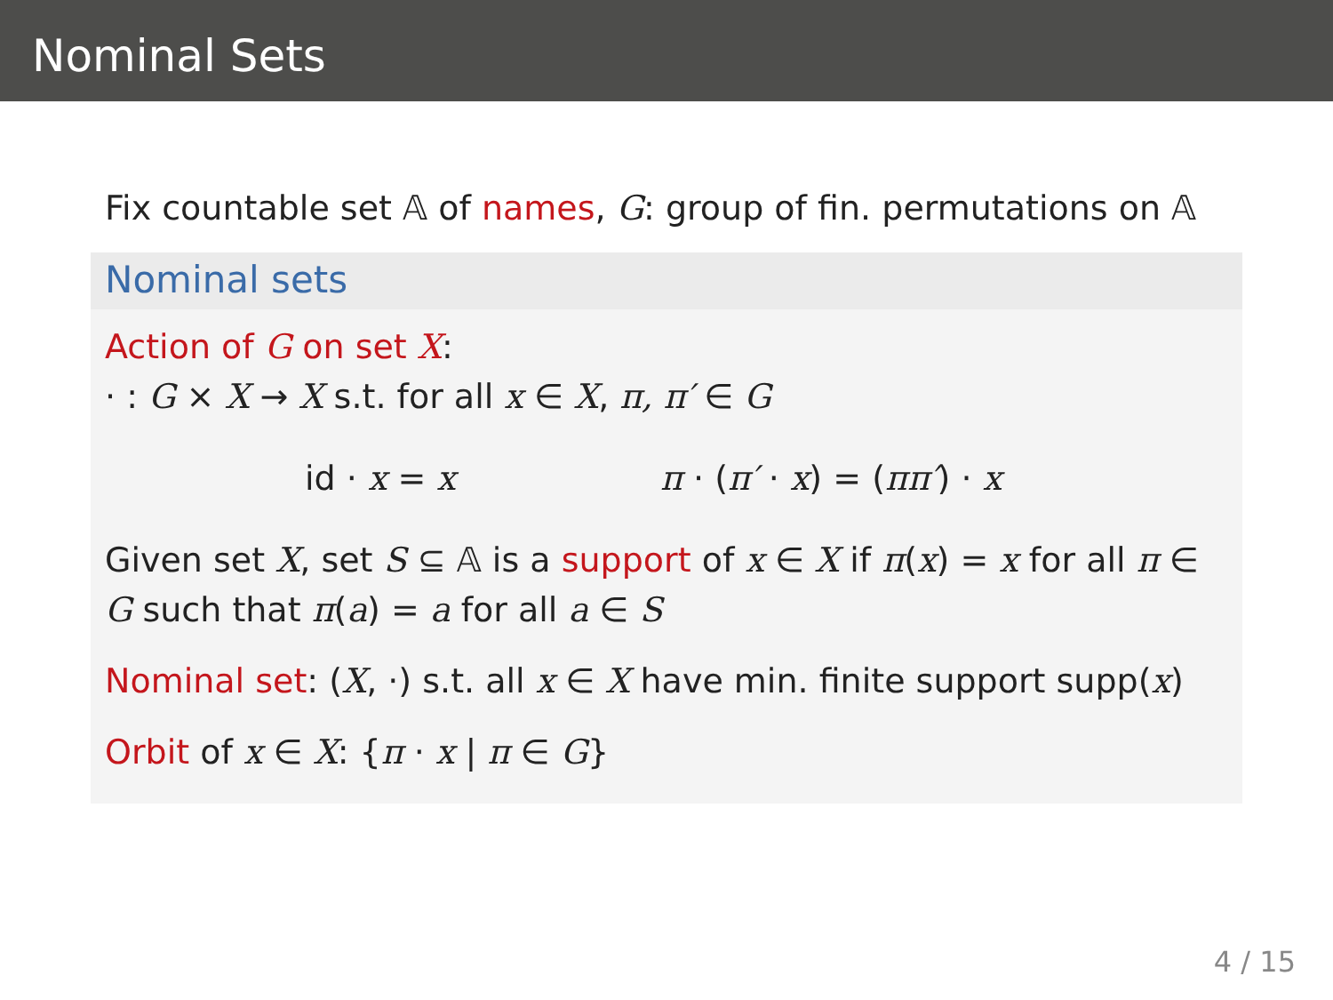Nominal Sets
Fix countable set 𝔸 of names, G: group of fin. permutations on 𝔸
Nominal sets
Action of G on set X:
· : G × X → X s.t. for all x ∈ X, π, π′ ∈ G
id · x = x π · (π′ · x) = (ππ′) · x
Given set X, set S ⊆ 𝔸 is a support of x ∈ X if π(x) = x for all π ∈ G such that π(a) = a for all a ∈ S
Nominal set: (X, ·) s.t. all x ∈ X have min. finite support supp(x)
Orbit of x ∈ X: {π · x | π ∈ G}
4 / 15